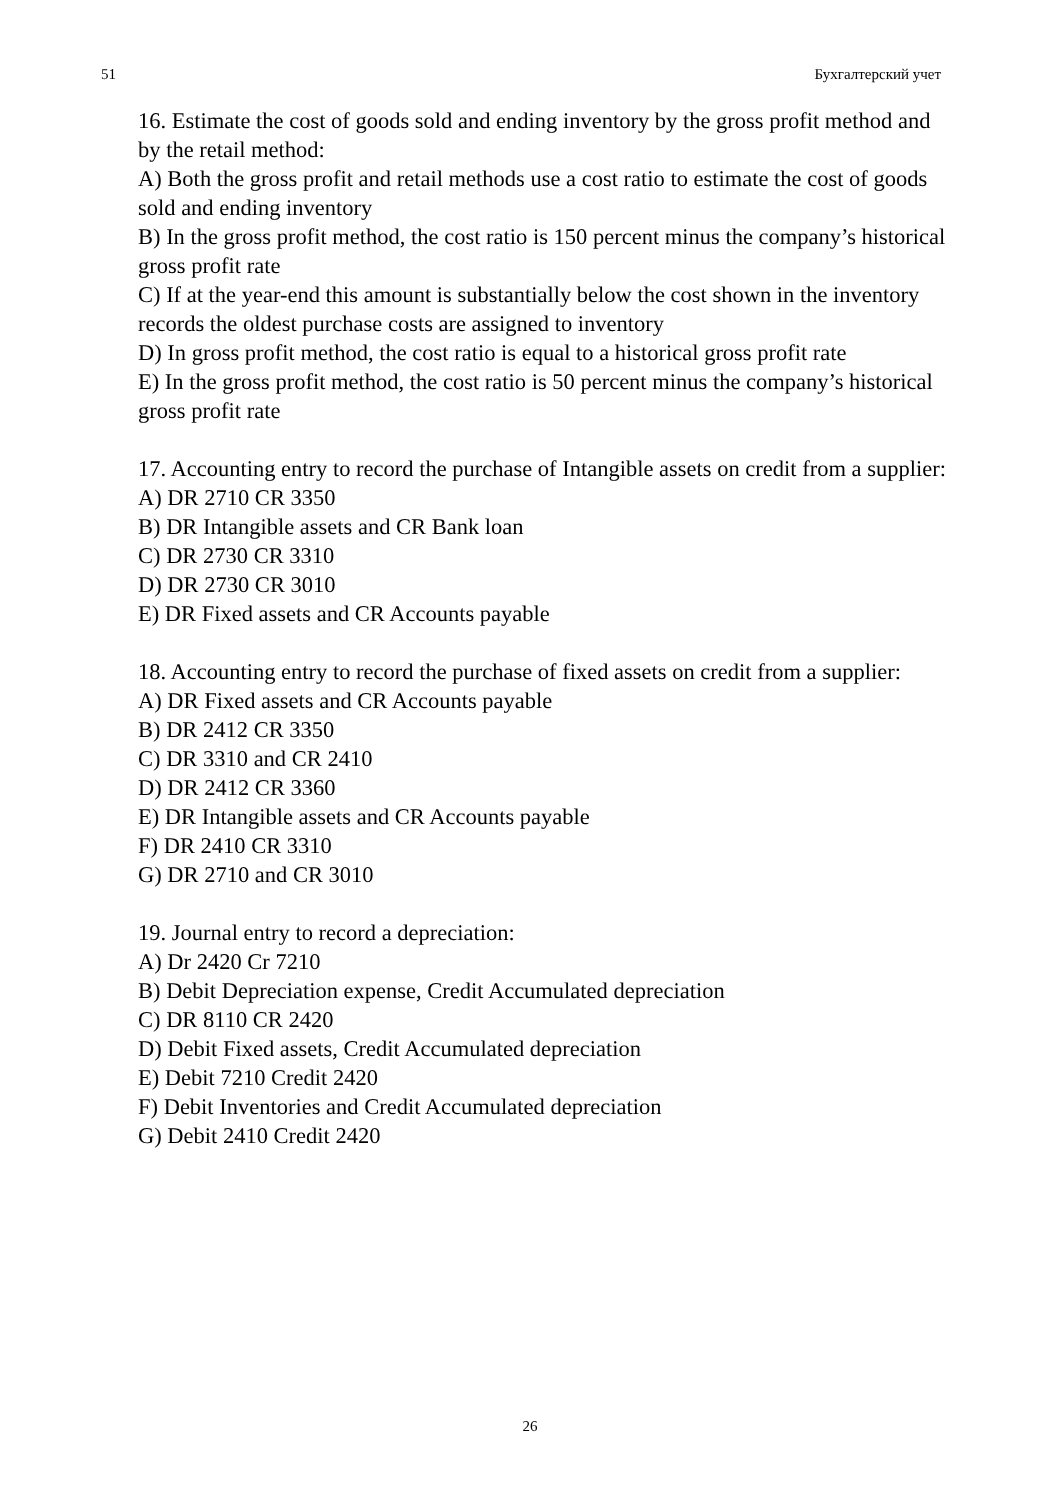51 Бухгалтерский учет
16. Estimate the cost of goods sold and ending inventory by the gross profit method and by the retail method:
A) Both the gross profit and retail methods use a cost ratio to estimate the cost of goods sold and ending inventory
B) In the gross profit method, the cost ratio is 150 percent minus the company’s historical gross profit rate
C) If at the year-end this amount is substantially below the cost shown in the inventory records the oldest purchase costs are assigned to inventory
D) In gross profit method, the cost ratio is equal to a historical gross profit rate
E) In the gross profit method, the cost ratio is 50 percent minus the company’s historical gross profit rate
17. Accounting entry to record the purchase of Intangible assets on credit from a supplier:
A) DR 2710 CR 3350
B) DR Intangible assets and CR Bank loan
C) DR 2730 CR 3310
D) DR 2730 CR 3010
E) DR Fixed assets and CR Accounts payable
18. Accounting entry to record the purchase of fixed assets on credit from a supplier:
A) DR Fixed assets and CR Accounts payable
B) DR 2412 CR 3350
C) DR 3310 and CR 2410
D) DR 2412 CR 3360
E) DR Intangible assets and CR Accounts payable
F) DR 2410 CR 3310
G) DR 2710 and CR 3010
19. Journal entry to record a depreciation:
A) Dr 2420 Cr 7210
B) Debit Depreciation expense, Credit Accumulated depreciation
C) DR 8110 CR 2420
D) Debit Fixed assets, Credit Accumulated depreciation
E) Debit 7210 Credit 2420
F) Debit Inventories and Credit Accumulated depreciation
G) Debit 2410 Credit 2420
26